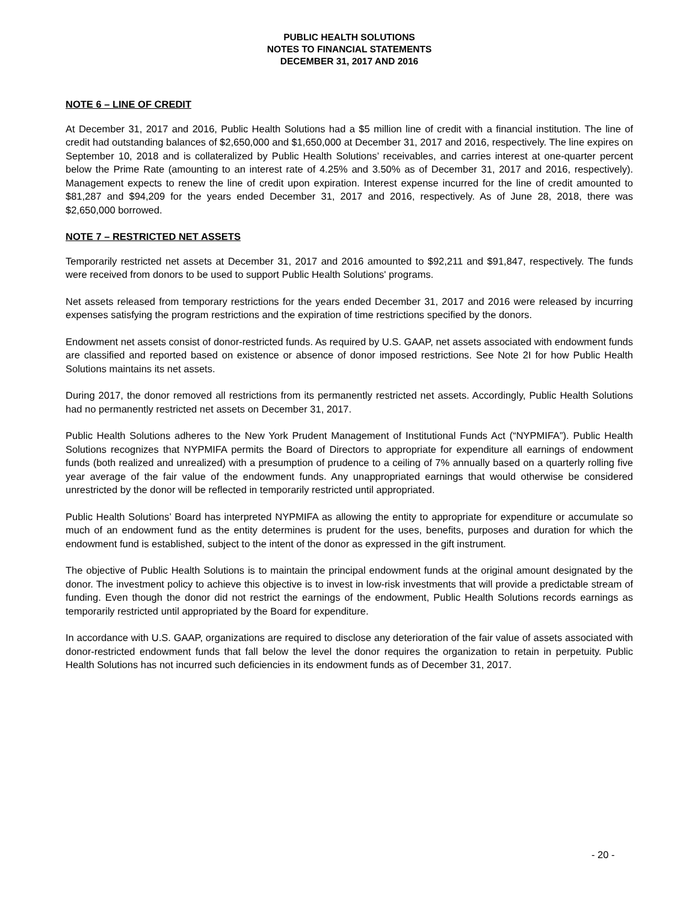PUBLIC HEALTH SOLUTIONS
NOTES TO FINANCIAL STATEMENTS
DECEMBER 31, 2017 AND 2016
NOTE 6 – LINE OF CREDIT
At December 31, 2017 and 2016, Public Health Solutions had a $5 million line of credit with a financial institution. The line of credit had outstanding balances of $2,650,000 and $1,650,000 at December 31, 2017 and 2016, respectively. The line expires on September 10, 2018 and is collateralized by Public Health Solutions’ receivables, and carries interest at one-quarter percent below the Prime Rate (amounting to an interest rate of 4.25% and 3.50% as of December 31, 2017 and 2016, respectively). Management expects to renew the line of credit upon expiration. Interest expense incurred for the line of credit amounted to $81,287 and $94,209 for the years ended December 31, 2017 and 2016, respectively. As of June 28, 2018, there was $2,650,000 borrowed.
NOTE 7 – RESTRICTED NET ASSETS
Temporarily restricted net assets at December 31, 2017 and 2016 amounted to $92,211 and $91,847, respectively. The funds were received from donors to be used to support Public Health Solutions' programs.
Net assets released from temporary restrictions for the years ended December 31, 2017 and 2016 were released by incurring expenses satisfying the program restrictions and the expiration of time restrictions specified by the donors.
Endowment net assets consist of donor-restricted funds. As required by U.S. GAAP, net assets associated with endowment funds are classified and reported based on existence or absence of donor imposed restrictions. See Note 2I for how Public Health Solutions maintains its net assets.
During 2017, the donor removed all restrictions from its permanently restricted net assets. Accordingly, Public Health Solutions had no permanently restricted net assets on December 31, 2017.
Public Health Solutions adheres to the New York Prudent Management of Institutional Funds Act (“NYPMIFA”). Public Health Solutions recognizes that NYPMIFA permits the Board of Directors to appropriate for expenditure all earnings of endowment funds (both realized and unrealized) with a presumption of prudence to a ceiling of 7% annually based on a quarterly rolling five year average of the fair value of the endowment funds. Any unappropriated earnings that would otherwise be considered unrestricted by the donor will be reflected in temporarily restricted until appropriated.
Public Health Solutions’ Board has interpreted NYPMIFA as allowing the entity to appropriate for expenditure or accumulate so much of an endowment fund as the entity determines is prudent for the uses, benefits, purposes and duration for which the endowment fund is established, subject to the intent of the donor as expressed in the gift instrument.
The objective of Public Health Solutions is to maintain the principal endowment funds at the original amount designated by the donor. The investment policy to achieve this objective is to invest in low-risk investments that will provide a predictable stream of funding. Even though the donor did not restrict the earnings of the endowment, Public Health Solutions records earnings as temporarily restricted until appropriated by the Board for expenditure.
In accordance with U.S. GAAP, organizations are required to disclose any deterioration of the fair value of assets associated with donor-restricted endowment funds that fall below the level the donor requires the organization to retain in perpetuity. Public Health Solutions has not incurred such deficiencies in its endowment funds as of December 31, 2017.
- 20 -